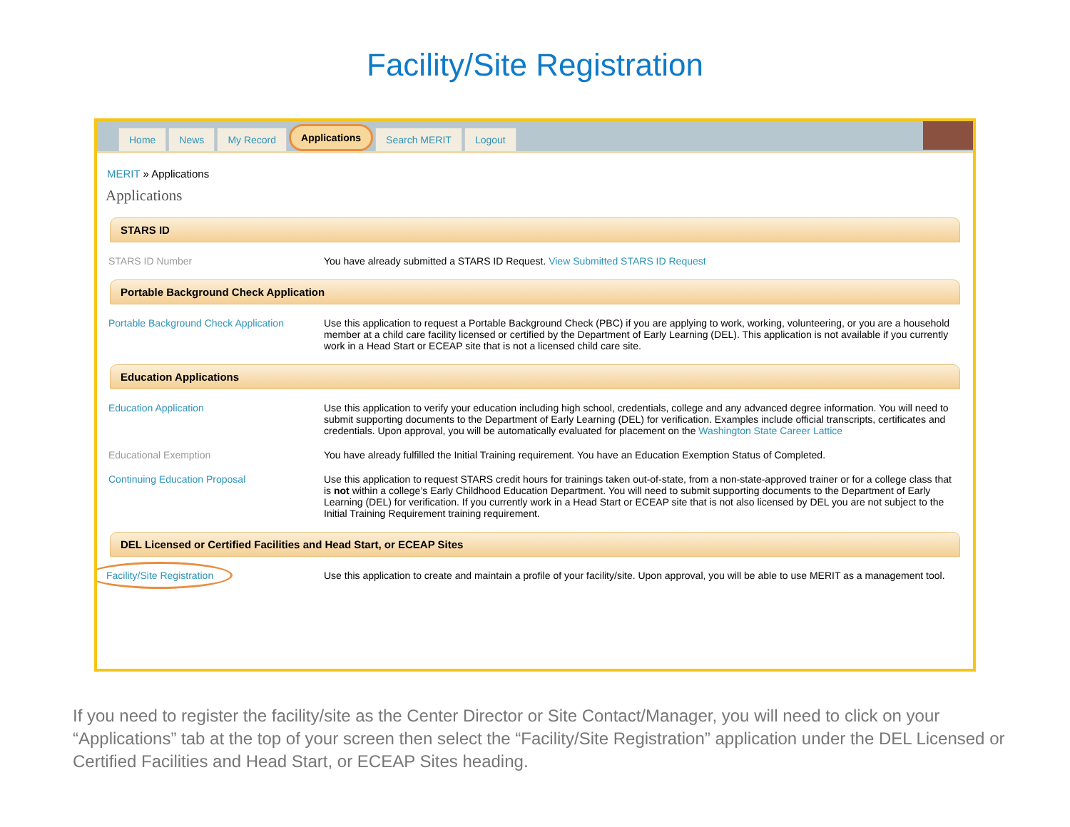Facility/Site Registration
Home News My Record Applications Search MERIT Logout
MERIT » Applications
Applications
STARS ID
STARS ID Number You have already submitted a STARS ID Request. View Submitted STARS ID Request
Portable Background Check Application
Portable Background Check Application
Use this application to request a Portable Background Check (PBC) if you are applying to work, working, volunteering, or you are a household member at a child care facility licensed or certified by the Department of Early Learning (DEL). This application is not available if you currently work in a Head Start or ECEAP site that is not a licensed child care site.
Education Applications
Education Application Use this application to verify your education including high school, credentials, college and any advanced degree information. You will need to submit supporting documents to the Department of Early Learning (DEL) for verification. Examples include official transcripts, certificates and credentials. Upon approval, you will be automatically evaluated for placement on the Washington State Career Lattice
Educational Exemption You have already fulfilled the Initial Training requirement. You have an Education Exemption Status of Completed.
Continuing Education Proposal Use this application to request STARS credit hours for trainings taken out-of-state, from a non-state-approved trainer or for a college class that is not within a college’s Early Childhood Education Department. You will need to submit supporting documents to the Department of Early Learning (DEL) for verification. If you currently work in a Head Start or ECEAP site that is not also licensed by DEL you are not subject to the Initial Training Requirement training requirement.
DEL Licensed or Certified Facilities and Head Start, or ECEAP Sites
Facility/Site Registration
Use this application to create and maintain a profile of your facility/site. Upon approval, you will be able to use MERIT as a management tool.
If you need to register the facility/site as the Center Director or Site Contact/Manager, you will need to click on your “Applications” tab at the top of your screen then select the “Facility/Site Registration” application under the DEL Licensed or Certified Facilities and Head Start, or ECEAP Sites heading.